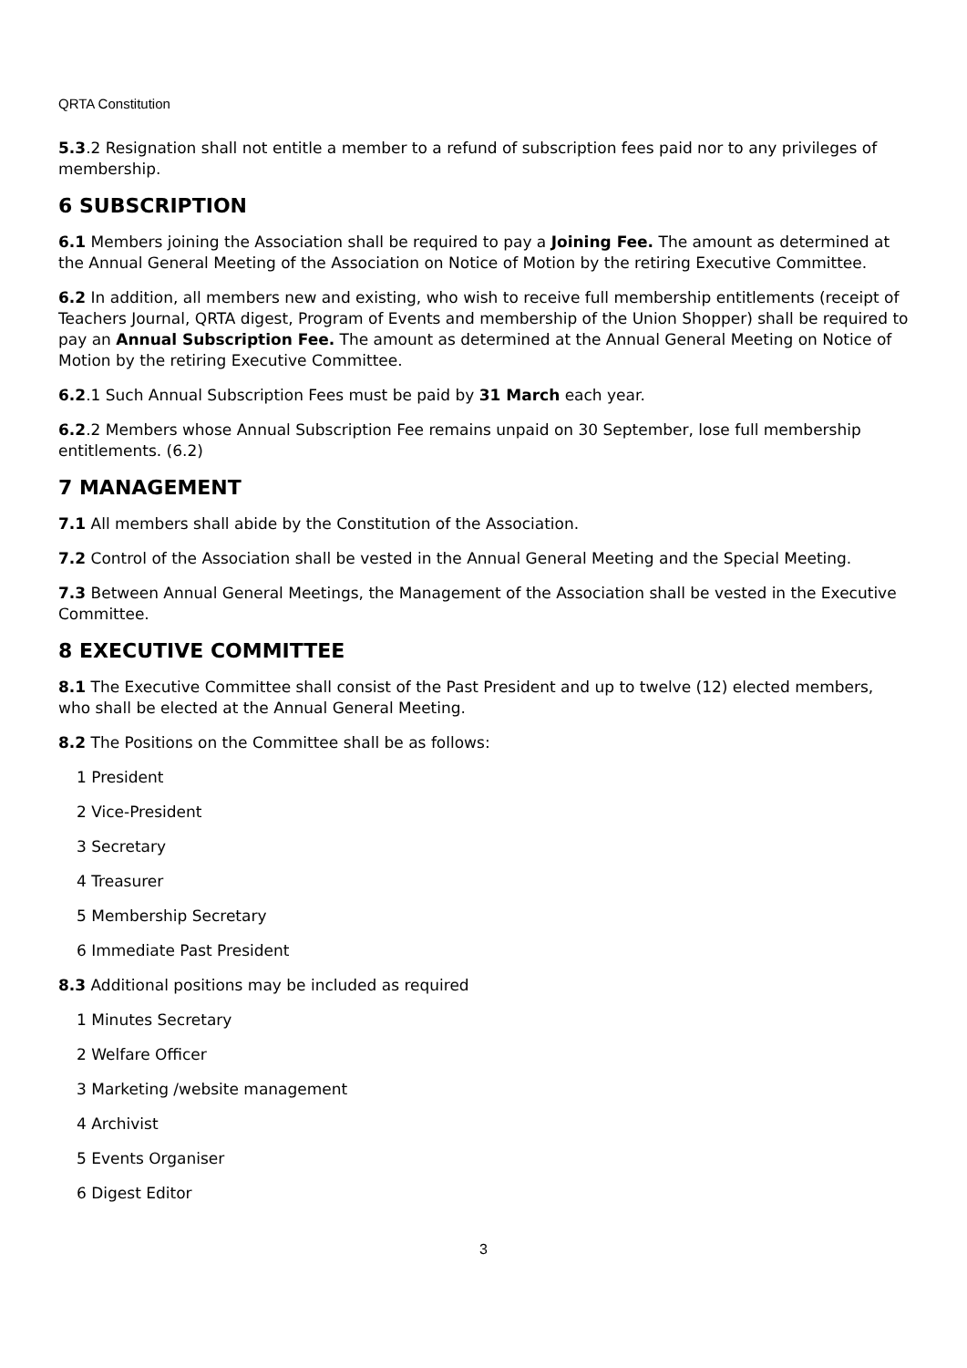QRTA Constitution
5.3.2 Resignation shall not entitle a member to a refund of subscription fees paid nor to any privileges of membership.
6 SUBSCRIPTION
6.1 Members joining the Association shall be required to pay a Joining Fee. The amount as determined at the Annual General Meeting of the Association on Notice of Motion by the retiring Executive Committee.
6.2 In addition, all members new and existing, who wish to receive full membership entitlements (receipt of Teachers Journal, QRTA digest, Program of Events and membership of the Union Shopper) shall be required to pay an Annual Subscription Fee. The amount as determined at the Annual General Meeting on Notice of Motion by the retiring Executive Committee.
6.2.1 Such Annual Subscription Fees must be paid by 31 March each year.
6.2.2 Members whose Annual Subscription Fee remains unpaid on 30 September, lose full membership entitlements. (6.2)
7 MANAGEMENT
7.1 All members shall abide by the Constitution of the Association.
7.2 Control of the Association shall be vested in the Annual General Meeting and the Special Meeting.
7.3 Between Annual General Meetings, the Management of the Association shall be vested in the Executive Committee.
8 EXECUTIVE COMMITTEE
8.1 The Executive Committee shall consist of the Past President and up to twelve (12) elected members, who shall be elected at the Annual General Meeting.
8.2 The Positions on the Committee shall be as follows:
1 President
2 Vice-President
3 Secretary
4 Treasurer
5 Membership Secretary
6 Immediate Past President
8.3 Additional positions may be included as required
1 Minutes Secretary
2 Welfare Officer
3 Marketing /website management
4 Archivist
5 Events Organiser
6 Digest Editor
3